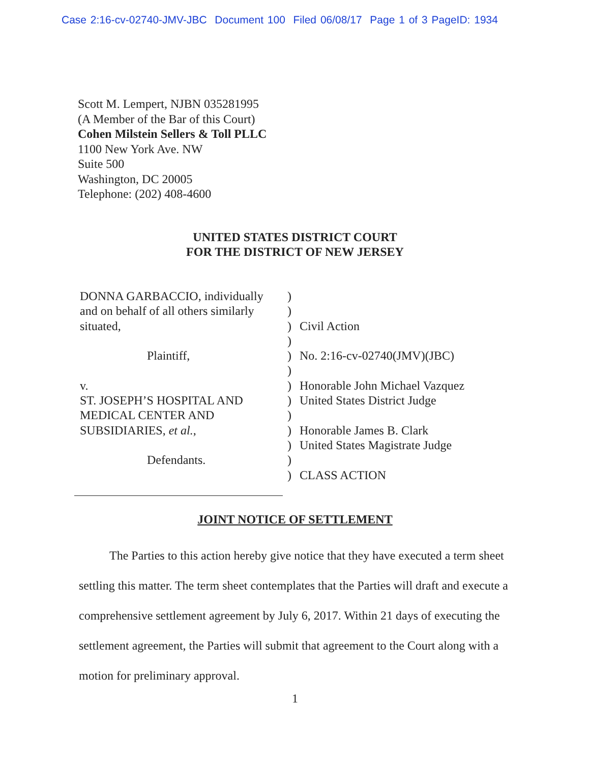Case 2:16-cv-02740-JMV-JBC Document 100 Filed 06/08/17 Page 1 of 3 PageID: 1934
Scott M. Lempert, NJBN 035281995
(A Member of the Bar of this Court)
Cohen Milstein Sellers & Toll PLLC
1100 New York Ave. NW
Suite 500
Washington, DC 20005
Telephone: (202) 408-4600
UNITED STATES DISTRICT COURT
FOR THE DISTRICT OF NEW JERSEY
| DONNA GARBACCIO, individually | ) | |
| and on behalf of all others similarly | ) | |
| situated, | ) | Civil Action |
| | ) | |
| Plaintiff, | ) | No. 2:16-cv-02740(JMV)(JBC) |
| | ) | |
| v. | ) | Honorable John Michael Vazquez |
| ST. JOSEPH’S HOSPITAL AND | ) | United States District Judge |
| MEDICAL CENTER AND | ) | |
| SUBSIDIARIES, et al. , | ) | Honorable James B. Clark |
| | ) | United States Magistrate Judge |
| Defendants. | ) | |
| | ) | CLASS ACTION |
JOINT NOTICE OF SETTLEMENT
The Parties to this action hereby give notice that they have executed a term sheet settling this matter. The term sheet contemplates that the Parties will draft and execute a comprehensive settlement agreement by July 6, 2017. Within 21 days of executing the settlement agreement, the Parties will submit that agreement to the Court along with a motion for preliminary approval.
1